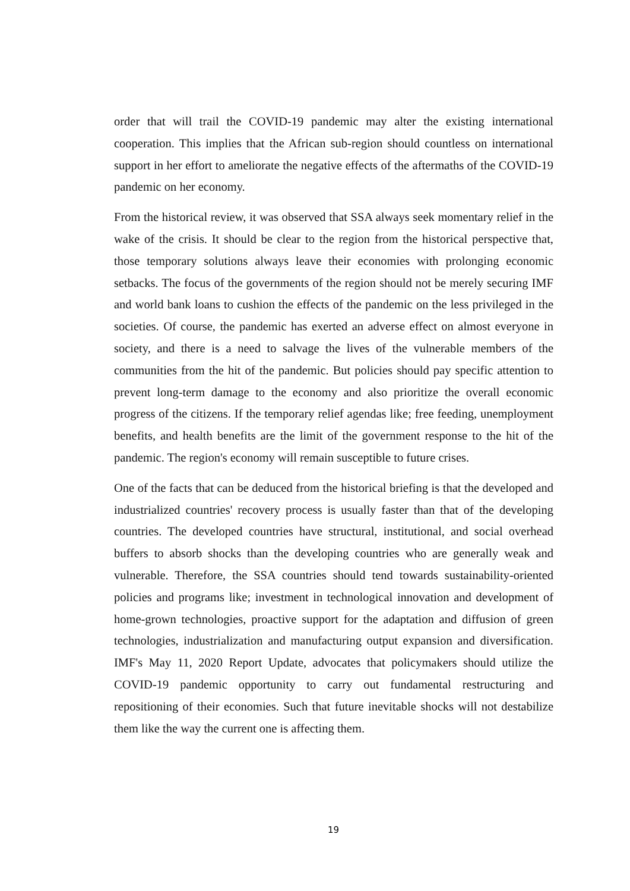order that will trail the COVID-19 pandemic may alter the existing international cooperation. This implies that the African sub-region should countless on international support in her effort to ameliorate the negative effects of the aftermaths of the COVID-19 pandemic on her economy.
From the historical review, it was observed that SSA always seek momentary relief in the wake of the crisis. It should be clear to the region from the historical perspective that, those temporary solutions always leave their economies with prolonging economic setbacks. The focus of the governments of the region should not be merely securing IMF and world bank loans to cushion the effects of the pandemic on the less privileged in the societies. Of course, the pandemic has exerted an adverse effect on almost everyone in society, and there is a need to salvage the lives of the vulnerable members of the communities from the hit of the pandemic. But policies should pay specific attention to prevent long-term damage to the economy and also prioritize the overall economic progress of the citizens. If the temporary relief agendas like; free feeding, unemployment benefits, and health benefits are the limit of the government response to the hit of the pandemic. The region's economy will remain susceptible to future crises.
One of the facts that can be deduced from the historical briefing is that the developed and industrialized countries' recovery process is usually faster than that of the developing countries. The developed countries have structural, institutional, and social overhead buffers to absorb shocks than the developing countries who are generally weak and vulnerable. Therefore, the SSA countries should tend towards sustainability-oriented policies and programs like; investment in technological innovation and development of home-grown technologies, proactive support for the adaptation and diffusion of green technologies, industrialization and manufacturing output expansion and diversification. IMF's May 11, 2020 Report Update, advocates that policymakers should utilize the COVID-19 pandemic opportunity to carry out fundamental restructuring and repositioning of their economies. Such that future inevitable shocks will not destabilize them like the way the current one is affecting them.
19